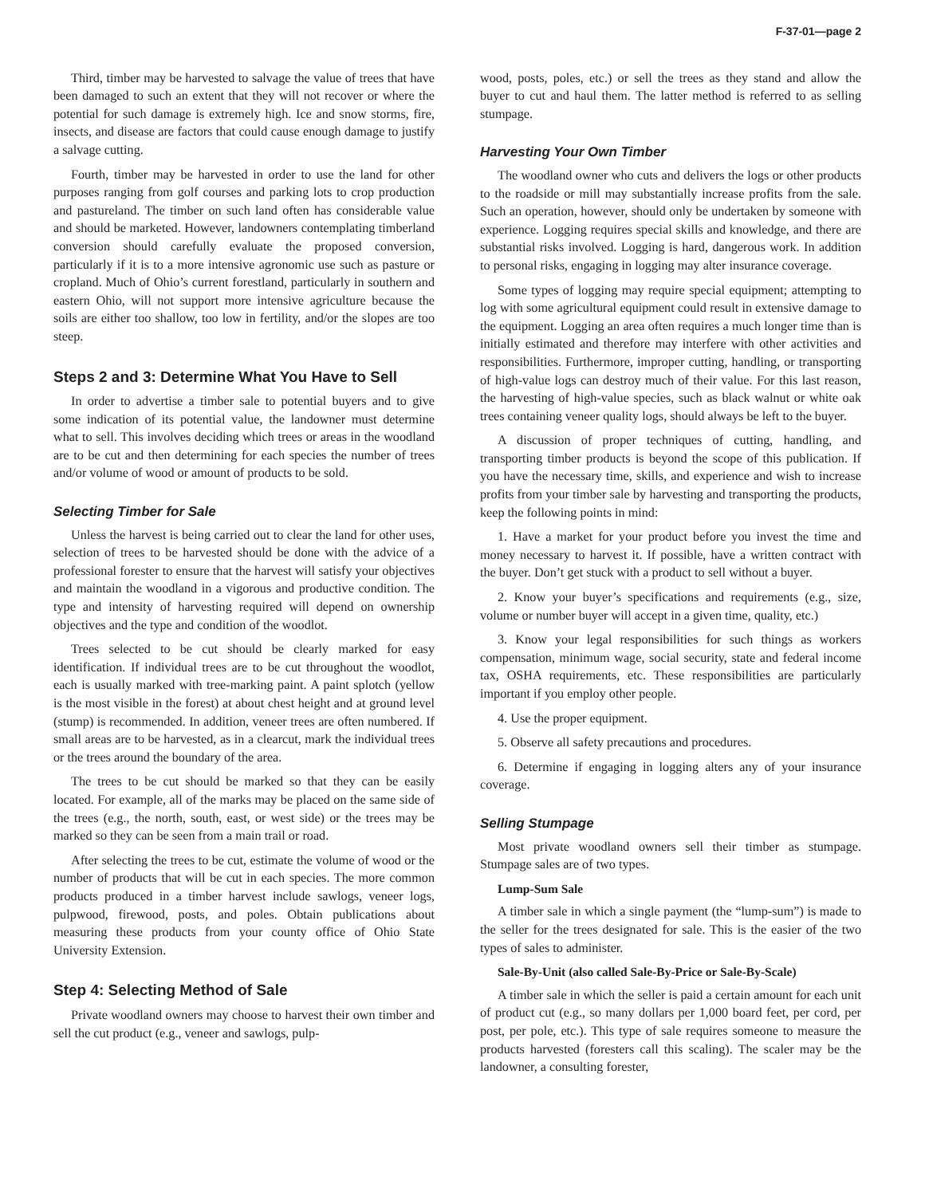F-37-01—page 2
Third, timber may be harvested to salvage the value of trees that have been damaged to such an extent that they will not recover or where the potential for such damage is extremely high. Ice and snow storms, fire, insects, and disease are factors that could cause enough damage to justify a salvage cutting.
Fourth, timber may be harvested in order to use the land for other purposes ranging from golf courses and parking lots to crop production and pastureland. The timber on such land often has considerable value and should be marketed. However, landowners contemplating timberland conversion should carefully evaluate the proposed conversion, particularly if it is to a more intensive agronomic use such as pasture or cropland. Much of Ohio’s current forestland, particularly in southern and eastern Ohio, will not support more intensive agriculture because the soils are either too shallow, too low in fertility, and/or the slopes are too steep.
Steps 2 and 3: Determine What You Have to Sell
In order to advertise a timber sale to potential buyers and to give some indication of its potential value, the landowner must determine what to sell. This involves deciding which trees or areas in the woodland are to be cut and then determining for each species the number of trees and/or volume of wood or amount of products to be sold.
Selecting Timber for Sale
Unless the harvest is being carried out to clear the land for other uses, selection of trees to be harvested should be done with the advice of a professional forester to ensure that the harvest will satisfy your objectives and maintain the woodland in a vigorous and productive condition. The type and intensity of harvesting required will depend on ownership objectives and the type and condition of the woodlot.
Trees selected to be cut should be clearly marked for easy identification. If individual trees are to be cut throughout the woodlot, each is usually marked with tree-marking paint. A paint splotch (yellow is the most visible in the forest) at about chest height and at ground level (stump) is recommended. In addition, veneer trees are often numbered. If small areas are to be harvested, as in a clearcut, mark the individual trees or the trees around the boundary of the area.
The trees to be cut should be marked so that they can be easily located. For example, all of the marks may be placed on the same side of the trees (e.g., the north, south, east, or west side) or the trees may be marked so they can be seen from a main trail or road.
After selecting the trees to be cut, estimate the volume of wood or the number of products that will be cut in each species. The more common products produced in a timber harvest include sawlogs, veneer logs, pulpwood, firewood, posts, and poles. Obtain publications about measuring these products from your county office of Ohio State University Extension.
Step 4: Selecting Method of Sale
Private woodland owners may choose to harvest their own timber and sell the cut product (e.g., veneer and sawlogs, pulp-
wood, posts, poles, etc.) or sell the trees as they stand and allow the buyer to cut and haul them. The latter method is referred to as selling stumpage.
Harvesting Your Own Timber
The woodland owner who cuts and delivers the logs or other products to the roadside or mill may substantially increase profits from the sale. Such an operation, however, should only be undertaken by someone with experience. Logging requires special skills and knowledge, and there are substantial risks involved. Logging is hard, dangerous work. In addition to personal risks, engaging in logging may alter insurance coverage.
Some types of logging may require special equipment; attempting to log with some agricultural equipment could result in extensive damage to the equipment. Logging an area often requires a much longer time than is initially estimated and therefore may interfere with other activities and responsibilities. Furthermore, improper cutting, handling, or transporting of high-value logs can destroy much of their value. For this last reason, the harvesting of high-value species, such as black walnut or white oak trees containing veneer quality logs, should always be left to the buyer.
A discussion of proper techniques of cutting, handling, and transporting timber products is beyond the scope of this publication. If you have the necessary time, skills, and experience and wish to increase profits from your timber sale by harvesting and transporting the products, keep the following points in mind:
1. Have a market for your product before you invest the time and money necessary to harvest it. If possible, have a written contract with the buyer. Don’t get stuck with a product to sell without a buyer.
2. Know your buyer’s specifications and requirements (e.g., size, volume or number buyer will accept in a given time, quality, etc.)
3. Know your legal responsibilities for such things as workers compensation, minimum wage, social security, state and federal income tax, OSHA requirements, etc. These responsibilities are particularly important if you employ other people.
4. Use the proper equipment.
5. Observe all safety precautions and procedures.
6. Determine if engaging in logging alters any of your insurance coverage.
Selling Stumpage
Most private woodland owners sell their timber as stumpage. Stumpage sales are of two types.
Lump-Sum Sale
A timber sale in which a single payment (the “lump-sum”) is made to the seller for the trees designated for sale. This is the easier of the two types of sales to administer.
Sale-By-Unit (also called Sale-By-Price or Sale-By-Scale)
A timber sale in which the seller is paid a certain amount for each unit of product cut (e.g., so many dollars per 1,000 board feet, per cord, per post, per pole, etc.). This type of sale requires someone to measure the products harvested (foresters call this scaling). The scaler may be the landowner, a consulting forester,